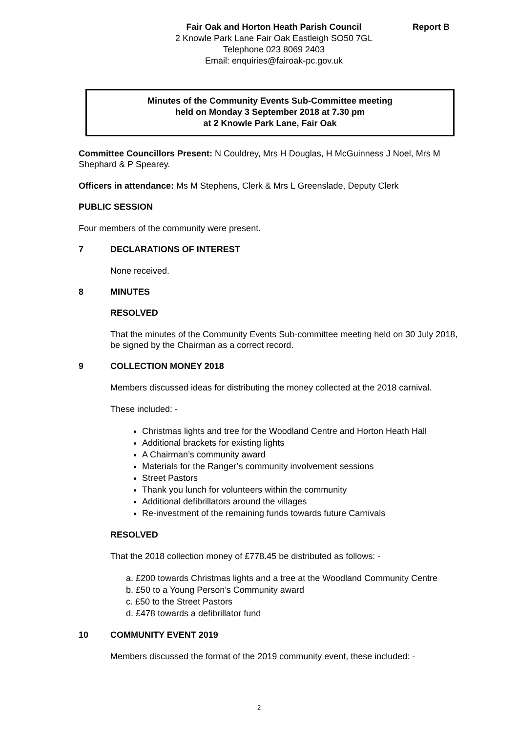Report B Fair Oak and Horton Heath Parish Council
2 Knowle Park Lane Fair Oak Eastleigh SO50 7GL
Telephone 023 8069 2403
Email: enquiries@fairoak-pc.gov.uk
Minutes of the Community Events Sub-Committee meeting
held on Monday 3 September 2018 at 7.30 pm
at 2 Knowle Park Lane, Fair Oak
Committee Councillors Present: N Couldrey, Mrs H Douglas, H McGuinness J Noel, Mrs M Shephard & P Spearey.
Officers in attendance: Ms M Stephens, Clerk & Mrs L Greenslade, Deputy Clerk
PUBLIC SESSION
Four members of the community were present.
7 DECLARATIONS OF INTEREST
None received.
8 MINUTES
RESOLVED
That the minutes of the Community Events Sub-committee meeting held on 30 July 2018, be signed by the Chairman as a correct record.
9 COLLECTION MONEY 2018
Members discussed ideas for distributing the money collected at the 2018 carnival.
These included: -
Christmas lights and tree for the Woodland Centre and Horton Heath Hall
Additional brackets for existing lights
A Chairman’s community award
Materials for the Ranger’s community involvement sessions
Street Pastors
Thank you lunch for volunteers within the community
Additional defibrillators around the villages
Re-investment of the remaining funds towards future Carnivals
RESOLVED
That the 2018 collection money of £778.45 be distributed as follows: -
a. £200 towards Christmas lights and a tree at the Woodland Community Centre
b. £50 to a Young Person’s Community award
c. £50 to the Street Pastors
d. £478 towards a defibrillator fund
10 COMMUNITY EVENT 2019
Members discussed the format of the 2019 community event, these included: -
2